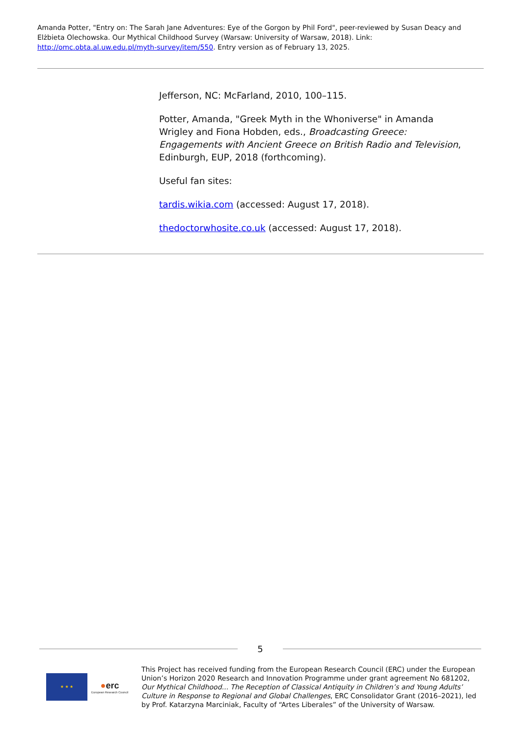Amanda Potter, "Entry on: The Sarah Jane Adventures: Eye of the Gorgon by Phil Ford", peer-reviewed by Susan Deacy and Elżbieta Olechowska. Our Mythical Childhood Survey (Warsaw: University of Warsaw, 2018). Link: http://omc.obta.al.uw.edu.pl/myth-survey/item/550. Entry version as of February 13, 2025.
Jefferson, NC: McFarland, 2010, 100–115.
Potter, Amanda, "Greek Myth in the Whoniverse" in Amanda Wrigley and Fiona Hobden, eds., Broadcasting Greece: Engagements with Ancient Greece on British Radio and Television, Edinburgh, EUP, 2018 (forthcoming).
Useful fan sites:
tardis.wikia.com (accessed: August 17, 2018).
thedoctorwhosite.co.uk (accessed: August 17, 2018).
5
★ ★ ★
●erc
European Research Council
This Project has received funding from the European Research Council (ERC) under the European Union’s Horizon 2020 Research and Innovation Programme under grant agreement No 681202, Our Mythical Childhood... The Reception of Classical Antiquity in Children’s and Young Adults’ Culture in Response to Regional and Global Challenges, ERC Consolidator Grant (2016–2021), led by Prof. Katarzyna Marciniak, Faculty of “Artes Liberales” of the University of Warsaw.